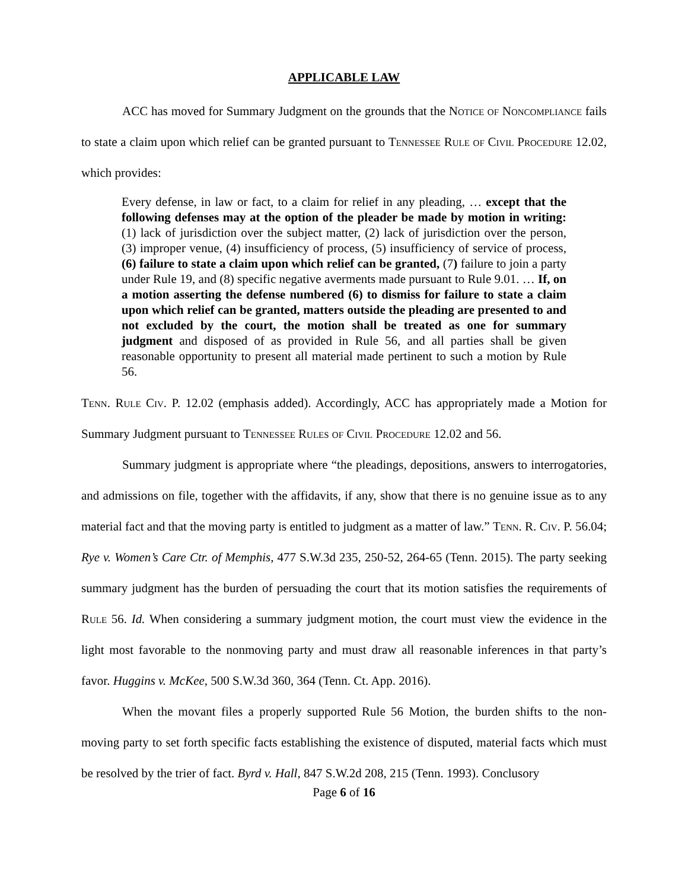APPLICABLE LAW
ACC has moved for Summary Judgment on the grounds that the Notice of Noncompliance fails to state a claim upon which relief can be granted pursuant to Tennessee Rule of Civil Procedure 12.02, which provides:
Every defense, in law or fact, to a claim for relief in any pleading, … except that the following defenses may at the option of the pleader be made by motion in writing: (1) lack of jurisdiction over the subject matter, (2) lack of jurisdiction over the person, (3) improper venue, (4) insufficiency of process, (5) insufficiency of service of process, (6) failure to state a claim upon which relief can be granted, (7) failure to join a party under Rule 19, and (8) specific negative averments made pursuant to Rule 9.01. … If, on a motion asserting the defense numbered (6) to dismiss for failure to state a claim upon which relief can be granted, matters outside the pleading are presented to and not excluded by the court, the motion shall be treated as one for summary judgment and disposed of as provided in Rule 56, and all parties shall be given reasonable opportunity to present all material made pertinent to such a motion by Rule 56.
Tenn. Rule Civ. P. 12.02 (emphasis added). Accordingly, ACC has appropriately made a Motion for Summary Judgment pursuant to Tennessee Rules of Civil Procedure 12.02 and 56.
Summary judgment is appropriate where “the pleadings, depositions, answers to interrogatories, and admissions on file, together with the affidavits, if any, show that there is no genuine issue as to any material fact and that the moving party is entitled to judgment as a matter of law.” Tenn. R. Civ. P. 56.04; Rye v. Women’s Care Ctr. of Memphis, 477 S.W.3d 235, 250-52, 264-65 (Tenn. 2015). The party seeking summary judgment has the burden of persuading the court that its motion satisfies the requirements of Rule 56. Id. When considering a summary judgment motion, the court must view the evidence in the light most favorable to the nonmoving party and must draw all reasonable inferences in that party’s favor. Huggins v. McKee, 500 S.W.3d 360, 364 (Tenn. Ct. App. 2016).
When the movant files a properly supported Rule 56 Motion, the burden shifts to the non-moving party to set forth specific facts establishing the existence of disputed, material facts which must be resolved by the trier of fact. Byrd v. Hall, 847 S.W.2d 208, 215 (Tenn. 1993). Conclusory
Page 6 of 16